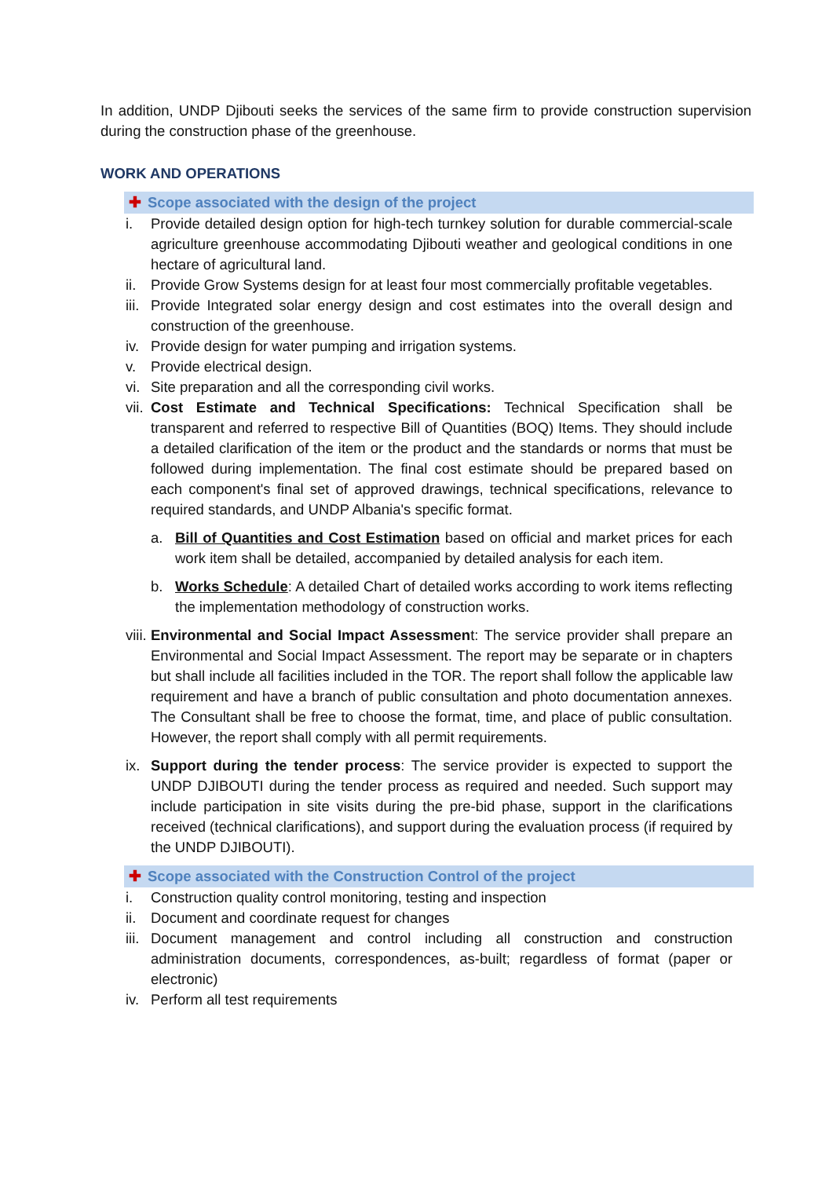In addition, UNDP Djibouti seeks the services of the same firm to provide construction supervision during the construction phase of the greenhouse.
WORK AND OPERATIONS
✚ Scope associated with the design of the project
i. Provide detailed design option for high-tech turnkey solution for durable commercial-scale agriculture greenhouse accommodating Djibouti weather and geological conditions in one hectare of agricultural land.
ii. Provide Grow Systems design for at least four most commercially profitable vegetables.
iii. Provide Integrated solar energy design and cost estimates into the overall design and construction of the greenhouse.
iv. Provide design for water pumping and irrigation systems.
v. Provide electrical design.
vi. Site preparation and all the corresponding civil works.
vii. Cost Estimate and Technical Specifications: Technical Specification shall be transparent and referred to respective Bill of Quantities (BOQ) Items. They should include a detailed clarification of the item or the product and the standards or norms that must be followed during implementation. The final cost estimate should be prepared based on each component's final set of approved drawings, technical specifications, relevance to required standards, and UNDP Albania's specific format.
a. Bill of Quantities and Cost Estimation based on official and market prices for each work item shall be detailed, accompanied by detailed analysis for each item.
b. Works Schedule: A detailed Chart of detailed works according to work items reflecting the implementation methodology of construction works.
viii. Environmental and Social Impact Assessment: The service provider shall prepare an Environmental and Social Impact Assessment. The report may be separate or in chapters but shall include all facilities included in the TOR. The report shall follow the applicable law requirement and have a branch of public consultation and photo documentation annexes. The Consultant shall be free to choose the format, time, and place of public consultation. However, the report shall comply with all permit requirements.
ix. Support during the tender process: The service provider is expected to support the UNDP DJIBOUTI during the tender process as required and needed. Such support may include participation in site visits during the pre-bid phase, support in the clarifications received (technical clarifications), and support during the evaluation process (if required by the UNDP DJIBOUTI).
✚ Scope associated with the Construction Control of the project
i. Construction quality control monitoring, testing and inspection
ii. Document and coordinate request for changes
iii. Document management and control including all construction and construction administration documents, correspondences, as-built; regardless of format (paper or electronic)
iv. Perform all test requirements